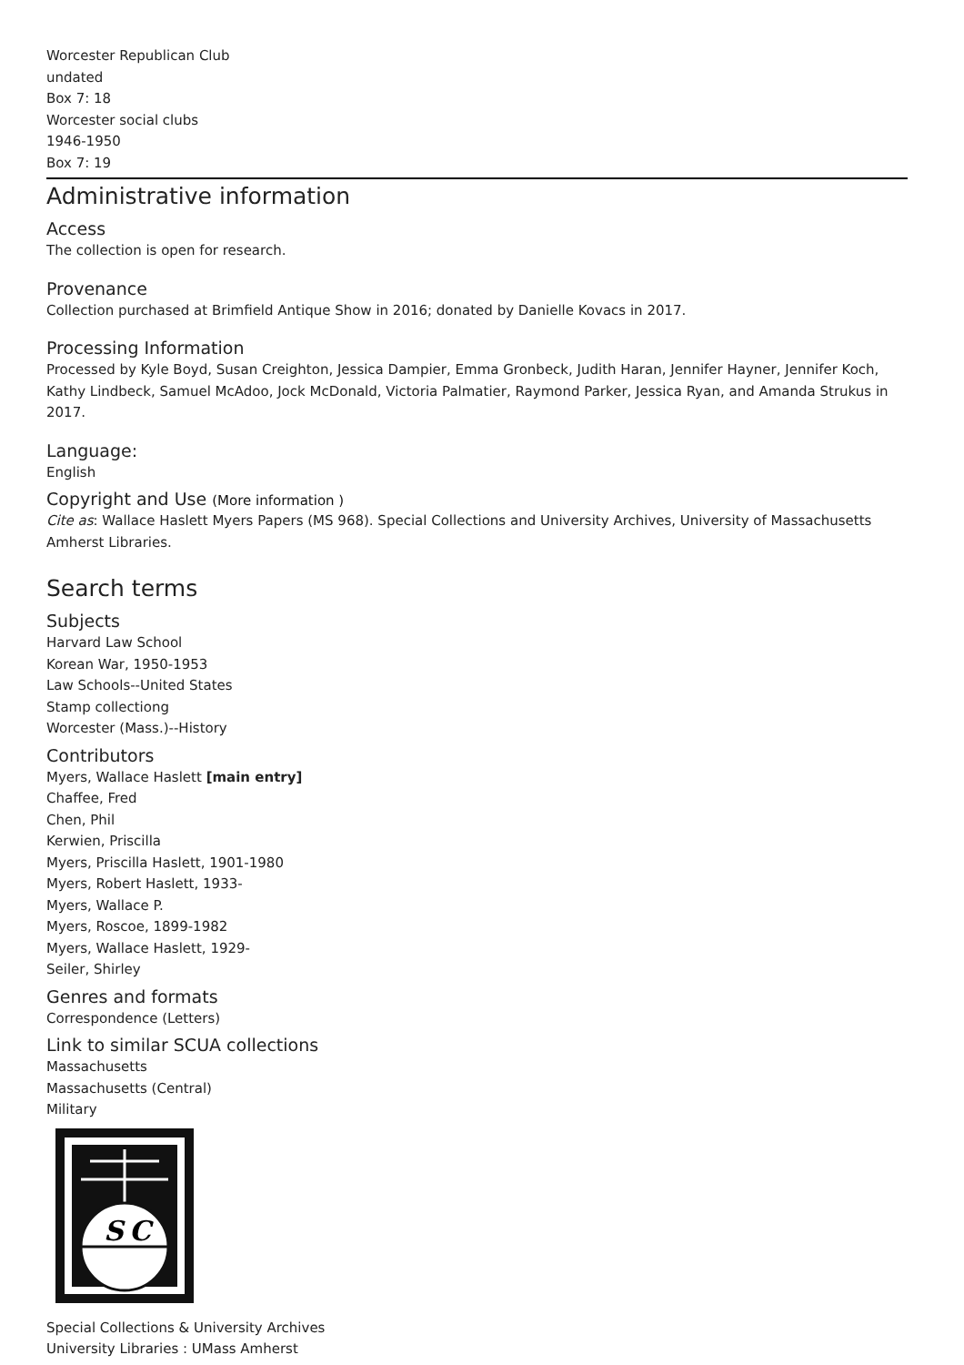Worcester Republican Club
undated
Box 7: 18
Worcester social clubs
1946-1950
Box 7: 19
Administrative information
Access
The collection is open for research.
Provenance
Collection purchased at Brimfield Antique Show in 2016; donated by Danielle Kovacs in 2017.
Processing Information
Processed by Kyle Boyd, Susan Creighton, Jessica Dampier, Emma Gronbeck, Judith Haran, Jennifer Hayner, Jennifer Koch, Kathy Lindbeck, Samuel McAdoo, Jock McDonald, Victoria Palmatier, Raymond Parker, Jessica Ryan, and Amanda Strukus in 2017.
Language:
English
Copyright and Use (More information )
Cite as: Wallace Haslett Myers Papers (MS 968). Special Collections and University Archives, University of Massachusetts Amherst Libraries.
Search terms
Subjects
Harvard Law School
Korean War, 1950-1953
Law Schools--United States
Stamp collectiong
Worcester (Mass.)--History
Contributors
Myers, Wallace Haslett [main entry]
Chaffee, Fred
Chen, Phil
Kerwien, Priscilla
Myers, Priscilla Haslett, 1901-1980
Myers, Robert Haslett, 1933-
Myers, Wallace P.
Myers, Roscoe, 1899-1982
Myers, Wallace Haslett, 1929-
Seiler, Shirley
Genres and formats
Correspondence (Letters)
Link to similar SCUA collections
Massachusetts
Massachusetts (Central)
Military
S
C
Special Collections & University Archives
University Libraries : UMass Amherst